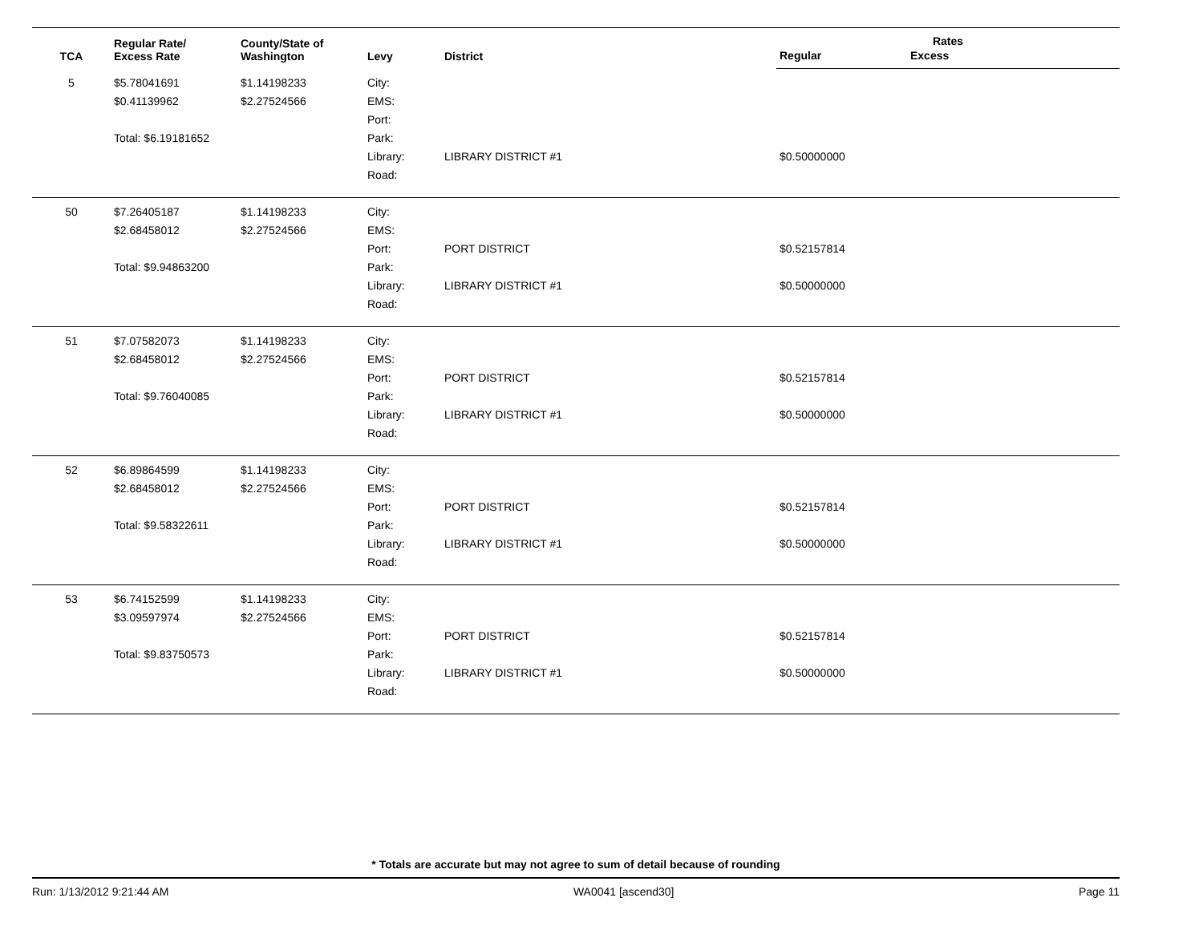| TCA | Regular Rate/ Excess Rate | County/State of Washington | Levy | District | Rates | |
| --- | --- | --- | --- | --- | --- | --- |
| | | | | | Regular | Excess |
| 5 | $5.78041691 $0.41139962 Total: $6.19181652 | $1.14198233 $2.27524566 | City: EMS: Port: Park: Library: Road: | LIBRARY DISTRICT #1 | $0.50000000 | |
| 50 | $7.26405187 $2.68458012 Total: $9.94863200 | $1.14198233 $2.27524566 | City: EMS: Port: Park: Library: Road: | PORT DISTRICT LIBRARY DISTRICT #1 | $0.52157814 $0.50000000 | |
| 51 | $7.07582073 $2.68458012 Total: $9.76040085 | $1.14198233 $2.27524566 | City: EMS: Port: Park: Library: Road: | PORT DISTRICT LIBRARY DISTRICT #1 | $0.52157814 $0.50000000 | |
| 52 | $6.89864599 $2.68458012 Total: $9.58322611 | $1.14198233 $2.27524566 | City: EMS: Port: Park: Library: Road: | PORT DISTRICT LIBRARY DISTRICT #1 | $0.52157814 $0.50000000 | |
| 53 | $6.74152599 $3.09597974 Total: $9.83750573 | $1.14198233 $2.27524566 | City: EMS: Port: Park: Library: Road: | PORT DISTRICT LIBRARY DISTRICT #1 | $0.52157814 $0.50000000 | |
* Totals are accurate but may not agree to sum of detail because of rounding
Run: 1/13/2012 9:21:44 AM WA0041 [ascend30] Page 11